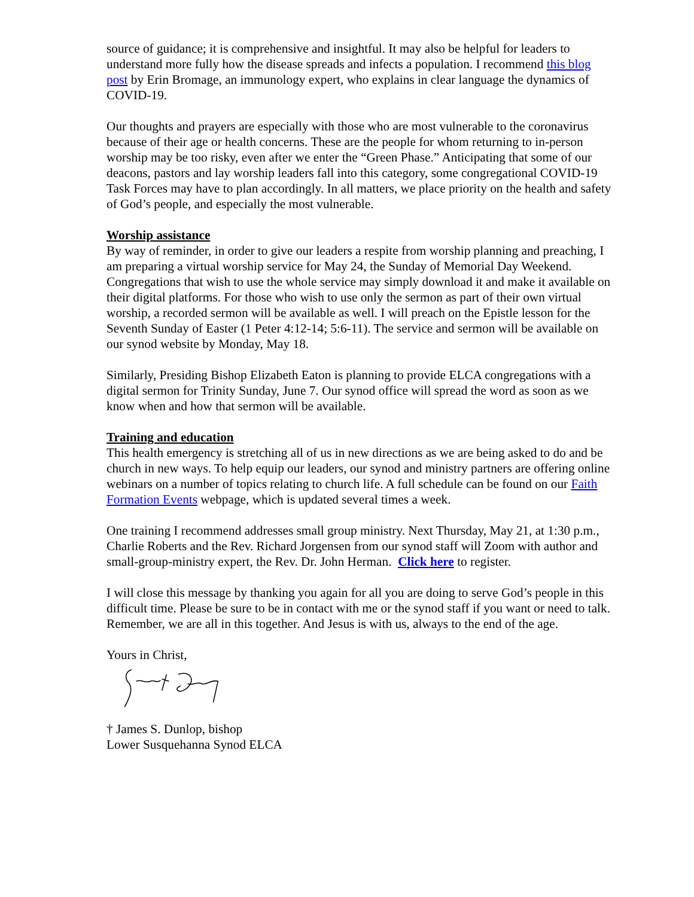source of guidance; it is comprehensive and insightful. It may also be helpful for leaders to understand more fully how the disease spreads and infects a population. I recommend this blog post by Erin Bromage, an immunology expert, who explains in clear language the dynamics of COVID-19.
Our thoughts and prayers are especially with those who are most vulnerable to the coronavirus because of their age or health concerns. These are the people for whom returning to in-person worship may be too risky, even after we enter the “Green Phase.” Anticipating that some of our deacons, pastors and lay worship leaders fall into this category, some congregational COVID-19 Task Forces may have to plan accordingly. In all matters, we place priority on the health and safety of God’s people, and especially the most vulnerable.
Worship assistance
By way of reminder, in order to give our leaders a respite from worship planning and preaching, I am preparing a virtual worship service for May 24, the Sunday of Memorial Day Weekend. Congregations that wish to use the whole service may simply download it and make it available on their digital platforms. For those who wish to use only the sermon as part of their own virtual worship, a recorded sermon will be available as well. I will preach on the Epistle lesson for the Seventh Sunday of Easter (1 Peter 4:12-14; 5:6-11). The service and sermon will be available on our synod website by Monday, May 18.
Similarly, Presiding Bishop Elizabeth Eaton is planning to provide ELCA congregations with a digital sermon for Trinity Sunday, June 7. Our synod office will spread the word as soon as we know when and how that sermon will be available.
Training and education
This health emergency is stretching all of us in new directions as we are being asked to do and be church in new ways. To help equip our leaders, our synod and ministry partners are offering online webinars on a number of topics relating to church life. A full schedule can be found on our Faith Formation Events webpage, which is updated several times a week.
One training I recommend addresses small group ministry. Next Thursday, May 21, at 1:30 p.m., Charlie Roberts and the Rev. Richard Jorgensen from our synod staff will Zoom with author and small-group-ministry expert, the Rev. Dr. John Herman. Click here to register.
I will close this message by thanking you again for all you are doing to serve God’s people in this difficult time. Please be sure to be in contact with me or the synod staff if you want or need to talk. Remember, we are all in this together. And Jesus is with us, always to the end of the age.
Yours in Christ,
† James S. Dunlop, bishop
Lower Susquehanna Synod ELCA